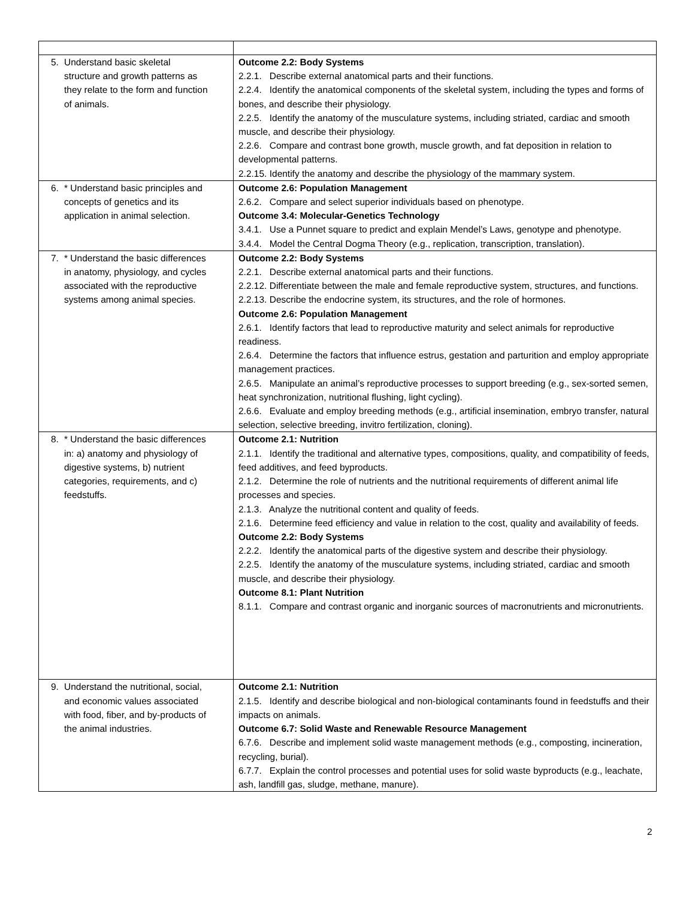| 5. Understand basic skeletal structure and growth patterns as they relate to the form and function of animals. | Outcome 2.2: Body Systems 2.2.1. Describe external anatomical parts and their functions. 2.2.4. Identify the anatomical components of the skeletal system, including the types and forms of bones, and describe their physiology. 2.2.5. Identify the anatomy of the musculature systems, including striated, cardiac and smooth muscle, and describe their physiology. 2.2.6. Compare and contrast bone growth, muscle growth, and fat deposition in relation to developmental patterns. 2.2.15. Identify the anatomy and describe the physiology of the mammary system. |
| 6. * Understand basic principles and concepts of genetics and its application in animal selection. | Outcome 2.6: Population Management 2.6.2. Compare and select superior individuals based on phenotype. Outcome 3.4: Molecular-Genetics Technology 3.4.1. Use a Punnet square to predict and explain Mendel’s Laws, genotype and phenotype. 3.4.4. Model the Central Dogma Theory (e.g., replication, transcription, translation). |
| 7. * Understand the basic differences in anatomy, physiology, and cycles associated with the reproductive systems among animal species. | Outcome 2.2: Body Systems 2.2.1. Describe external anatomical parts and their functions. 2.2.12. Differentiate between the male and female reproductive system, structures, and functions. 2.2.13. Describe the endocrine system, its structures, and the role of hormones. Outcome 2.6: Population Management 2.6.1. Identify factors that lead to reproductive maturity and select animals for reproductive readiness. 2.6.4. Determine the factors that influence estrus, gestation and parturition and employ appropriate management practices. 2.6.5. Manipulate an animal’s reproductive processes to support breeding (e.g., sex-sorted semen, heat synchronization, nutritional flushing, light cycling). 2.6.6. Evaluate and employ breeding methods (e.g., artificial insemination, embryo transfer, natural selection, selective breeding, invitro fertilization, cloning). |
| 8. * Understand the basic differences in: a) anatomy and physiology of digestive systems, b) nutrient categories, requirements, and c) feedstuffs. | Outcome 2.1: Nutrition 2.1.1. Identify the traditional and alternative types, compositions, quality, and compatibility of feeds, feed additives, and feed byproducts. 2.1.2. Determine the role of nutrients and the nutritional requirements of different animal life processes and species. 2.1.3. Analyze the nutritional content and quality of feeds. 2.1.6. Determine feed efficiency and value in relation to the cost, quality and availability of feeds. Outcome 2.2: Body Systems 2.2.2. Identify the anatomical parts of the digestive system and describe their physiology. 2.2.5. Identify the anatomy of the musculature systems, including striated, cardiac and smooth muscle, and describe their physiology. Outcome 8.1: Plant Nutrition 8.1.1. Compare and contrast organic and inorganic sources of macronutrients and micronutrients. |
| 9. Understand the nutritional, social, and economic values associated with food, fiber, and by-products of the animal industries. | Outcome 2.1: Nutrition 2.1.5. Identify and describe biological and non-biological contaminants found in feedstuffs and their impacts on animals. Outcome 6.7: Solid Waste and Renewable Resource Management 6.7.6. Describe and implement solid waste management methods (e.g., composting, incineration, recycling, burial). 6.7.7. Explain the control processes and potential uses for solid waste byproducts (e.g., leachate, ash, landfill gas, sludge, methane, manure). |
2